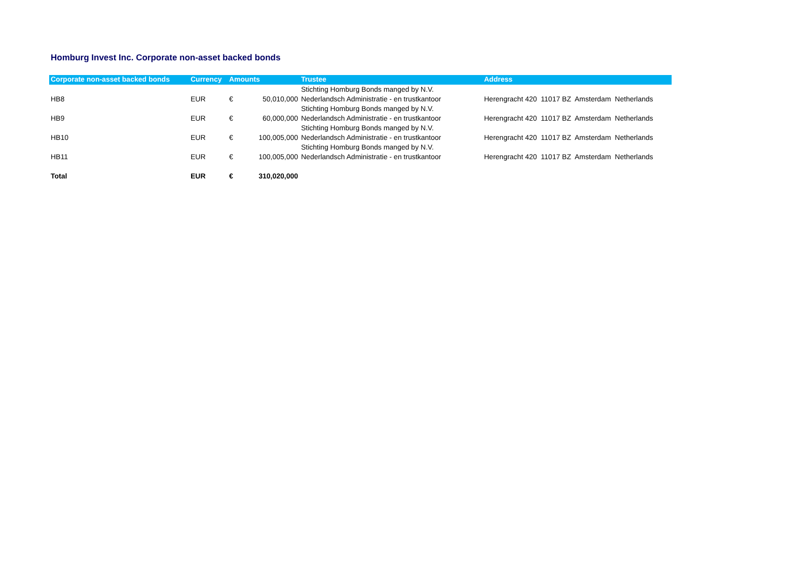Homburg Invest Inc. Corporate non-asset backed bonds
| Corporate non-asset backed bonds | Currency | Amounts | | Trustee | Address |
| --- | --- | --- | --- | --- | --- |
| HB8 | EUR | € | 50,010,000 | Stichting Homburg Bonds manged by N.V. Nederlandsch Administratie - en trustkantoor | Herengracht 420 11017 BZ Amsterdam Netherlands |
| HB9 | EUR | € | 60,000,000 | Stichting Homburg Bonds manged by N.V. Nederlandsch Administratie - en trustkantoor | Herengracht 420 11017 BZ Amsterdam Netherlands |
| HB10 | EUR | € | 100,005,000 | Stichting Homburg Bonds manged by N.V. Nederlandsch Administratie - en trustkantoor | Herengracht 420 11017 BZ Amsterdam Netherlands |
| HB11 | EUR | € | 100,005,000 | Stichting Homburg Bonds manged by N.V. Nederlandsch Administratie - en trustkantoor | Herengracht 420 11017 BZ Amsterdam Netherlands |
| Total | EUR | € | 310,020,000 | | |